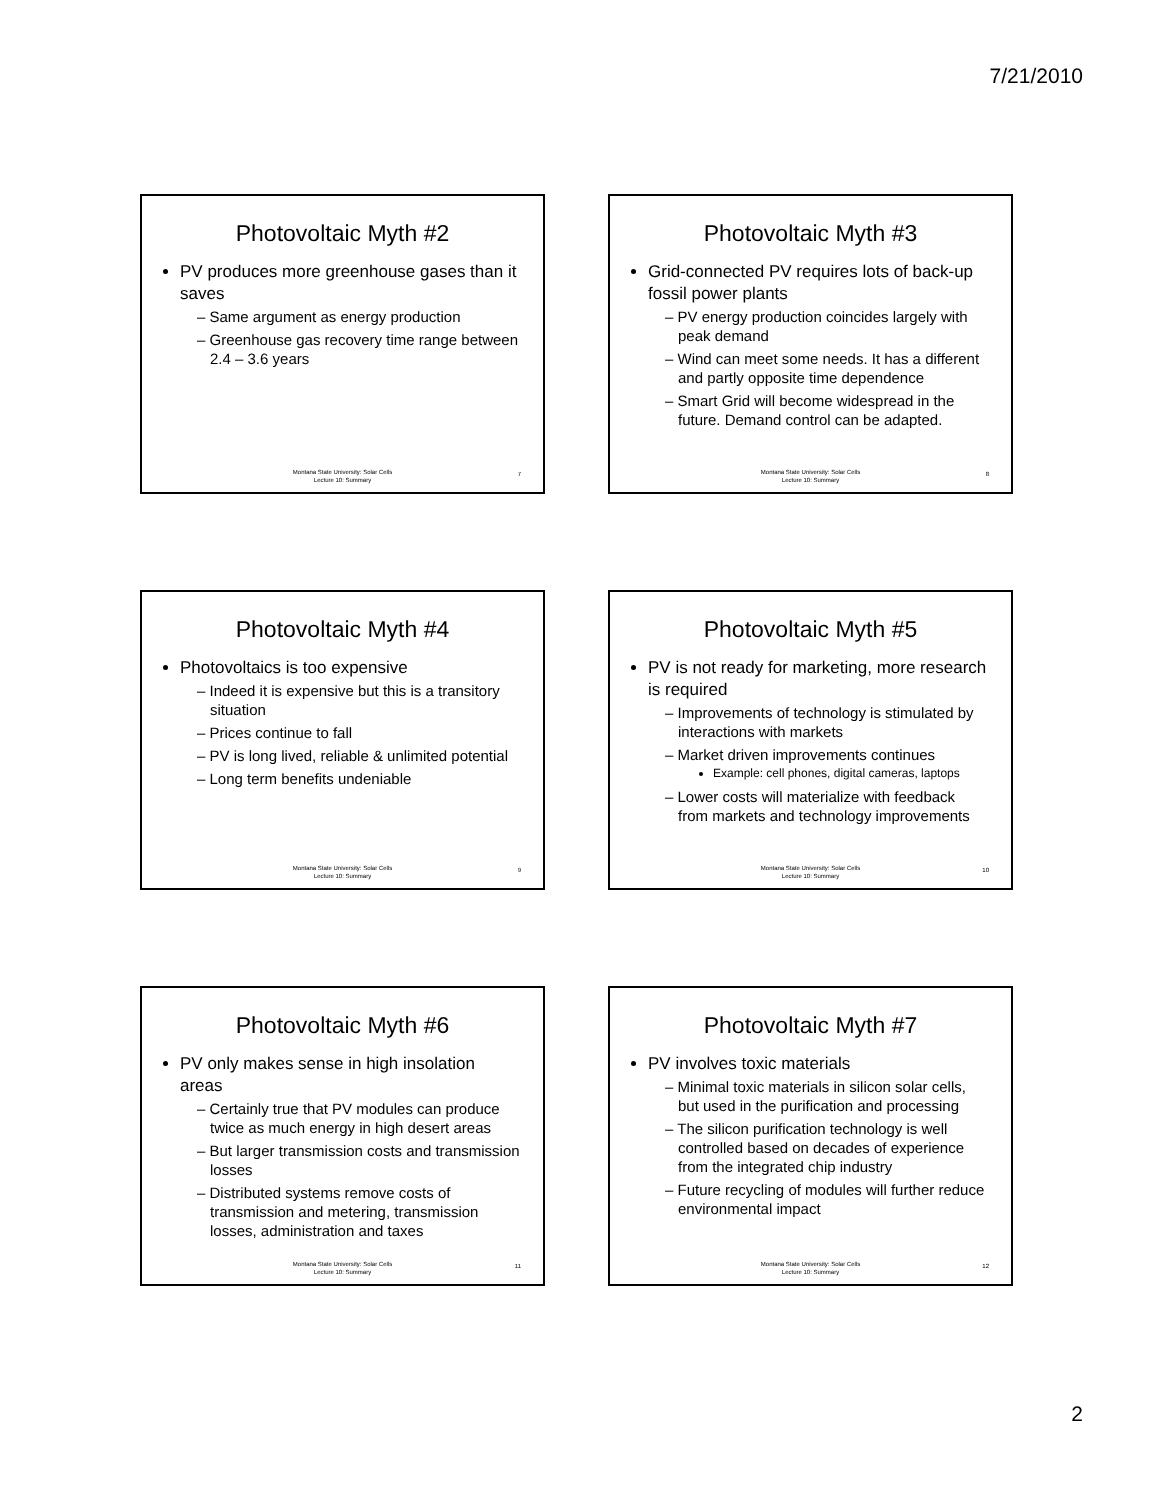7/21/2010
Photovoltaic Myth #2
PV produces more greenhouse gases than it saves
– Same argument as energy production
– Greenhouse gas recovery time range between 2.4 – 3.6 years
Montana State University: Solar Cells
Lecture 10: Summary
7
Photovoltaic Myth #3
Grid-connected PV requires lots of back-up fossil power plants
– PV energy production coincides largely with peak demand
– Wind can meet some needs. It has a different and partly opposite time dependence
– Smart Grid will become widespread in the future. Demand control can be adapted.
Montana State University: Solar Cells
Lecture 10: Summary
8
Photovoltaic Myth #4
Photovoltaics is too expensive
– Indeed it is expensive but this is a transitory situation
– Prices continue to fall
– PV is long lived, reliable & unlimited potential
– Long term benefits undeniable
Montana State University: Solar Cells
Lecture 10: Summary
9
Photovoltaic Myth #5
PV is not ready for marketing, more research is required
– Improvements of technology is stimulated by interactions with markets
– Market driven improvements continues
Example: cell phones, digital cameras, laptops
– Lower costs will materialize with feedback from markets and technology improvements
Montana State University: Solar Cells
Lecture 10: Summary
10
Photovoltaic Myth #6
PV only makes sense in high insolation areas
– Certainly true that PV modules can produce twice as much energy in high desert areas
– But larger transmission costs and transmission losses
– Distributed systems remove costs of transmission and metering, transmission losses, administration and taxes
Montana State University: Solar Cells
Lecture 10: Summary
11
Photovoltaic Myth #7
PV involves toxic materials
– Minimal toxic materials in silicon solar cells, but used in the purification and processing
– The silicon purification technology is well controlled based on decades of experience from the integrated chip industry
– Future recycling of modules will further reduce environmental impact
Montana State University: Solar Cells
Lecture 10: Summary
12
2